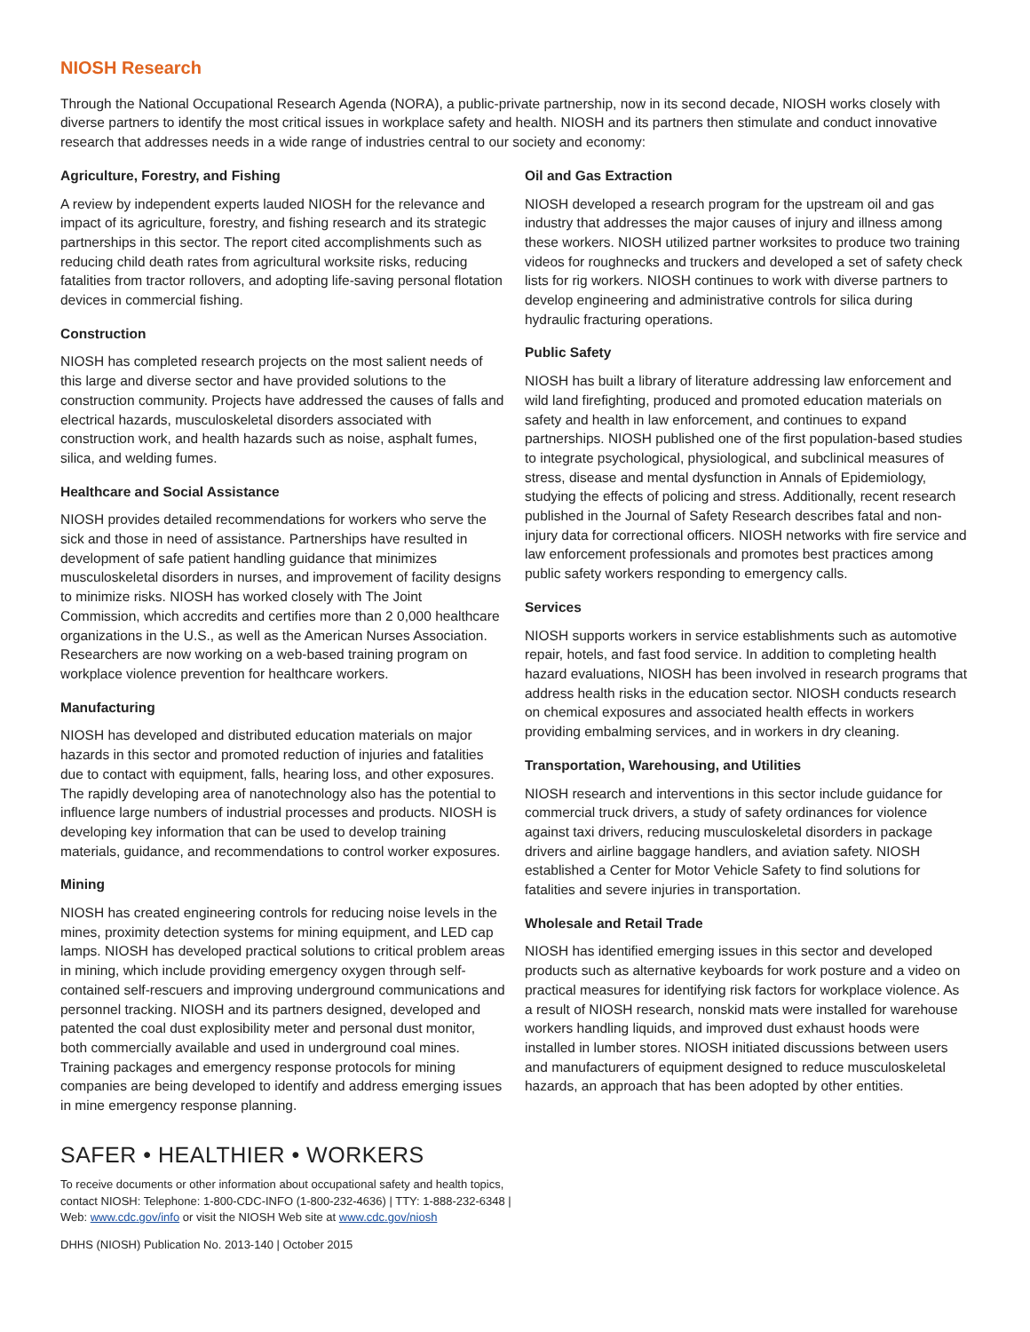NIOSH Research
Through the National Occupational Research Agenda (NORA), a public-private partnership, now in its second decade, NIOSH works closely with diverse partners to identify the most critical issues in workplace safety and health. NIOSH and its partners then stimulate and conduct innovative research that addresses needs in a wide range of industries central to our society and economy:
Agriculture, Forestry, and Fishing
A review by independent experts lauded NIOSH for the relevance and impact of its agriculture, forestry, and fishing research and its strategic partnerships in this sector. The report cited accomplishments such as reducing child death rates from agricultural worksite risks, reducing fatalities from tractor rollovers, and adopting life-saving personal flotation devices in commercial fishing.
Construction
NIOSH has completed research projects on the most salient needs of this large and diverse sector and have provided solutions to the construction community. Projects have addressed the causes of falls and electrical hazards, musculoskeletal disorders associated with construction work, and health hazards such as noise, asphalt fumes, silica, and welding fumes.
Healthcare and Social Assistance
NIOSH provides detailed recommendations for workers who serve the sick and those in need of assistance. Partnerships have resulted in development of safe patient handling guidance that minimizes musculoskeletal disorders in nurses, and improvement of facility designs to minimize risks. NIOSH has worked closely with The Joint Commission, which accredits and certifies more than 2 0,000 healthcare organizations in the U.S., as well as the American Nurses Association. Researchers are now working on a web-based training program on workplace violence prevention for healthcare workers.
Manufacturing
NIOSH has developed and distributed education materials on major hazards in this sector and promoted reduction of injuries and fatalities due to contact with equipment, falls, hearing loss, and other exposures. The rapidly developing area of nanotechnology also has the potential to influence large numbers of industrial processes and products. NIOSH is developing key information that can be used to develop training materials, guidance, and recommendations to control worker exposures.
Mining
NIOSH has created engineering controls for reducing noise levels in the mines, proximity detection systems for mining equipment, and LED cap lamps. NIOSH has developed practical solutions to critical problem areas in mining, which include providing emergency oxygen through self-contained self-rescuers and improving underground communications and personnel tracking. NIOSH and its partners designed, developed and patented the coal dust explosibility meter and personal dust monitor, both commercially available and used in underground coal mines. Training packages and emergency response protocols for mining companies are being developed to identify and address emerging issues in mine emergency response planning.
Oil and Gas Extraction
NIOSH developed a research program for the upstream oil and gas industry that addresses the major causes of injury and illness among these workers. NIOSH utilized partner worksites to produce two training videos for roughnecks and truckers and developed a set of safety check lists for rig workers. NIOSH continues to work with diverse partners to develop engineering and administrative controls for silica during hydraulic fracturing operations.
Public Safety
NIOSH has built a library of literature addressing law enforcement and wild land firefighting, produced and promoted education materials on safety and health in law enforcement, and continues to expand partnerships. NIOSH published one of the first population-based studies to integrate psychological, physiological, and subclinical measures of stress, disease and mental dysfunction in Annals of Epidemiology, studying the effects of policing and stress. Additionally, recent research published in the Journal of Safety Research describes fatal and non-injury data for correctional officers. NIOSH networks with fire service and law enforcement professionals and promotes best practices among public safety workers responding to emergency calls.
Services
NIOSH supports workers in service establishments such as automotive repair, hotels, and fast food service. In addition to completing health hazard evaluations, NIOSH has been involved in research programs that address health risks in the education sector. NIOSH conducts research on chemical exposures and associated health effects in workers providing embalming services, and in workers in dry cleaning.
Transportation, Warehousing, and Utilities
NIOSH research and interventions in this sector include guidance for commercial truck drivers, a study of safety ordinances for violence against taxi drivers, reducing musculoskeletal disorders in package drivers and airline baggage handlers, and aviation safety. NIOSH established a Center for Motor Vehicle Safety to find solutions for fatalities and severe injuries in transportation.
Wholesale and Retail Trade
NIOSH has identified emerging issues in this sector and developed products such as alternative keyboards for work posture and a video on practical measures for identifying risk factors for workplace violence. As a result of NIOSH research, nonskid mats were installed for warehouse workers handling liquids, and improved dust exhaust hoods were installed in lumber stores. NIOSH initiated discussions between users and manufacturers of equipment designed to reduce musculoskeletal hazards, an approach that has been adopted by other entities.
SAFER • HEALTHIER • WORKERS
To receive documents or other information about occupational safety and health topics,
contact NIOSH: Telephone: 1-800-CDC-INFO (1-800-232-4636) | TTY: 1-888-232-6348 |
Web: www.cdc.gov/info or visit the NIOSH Web site at www.cdc.gov/niosh
DHHS (NIOSH) Publication No. 2013-140 | October 2015